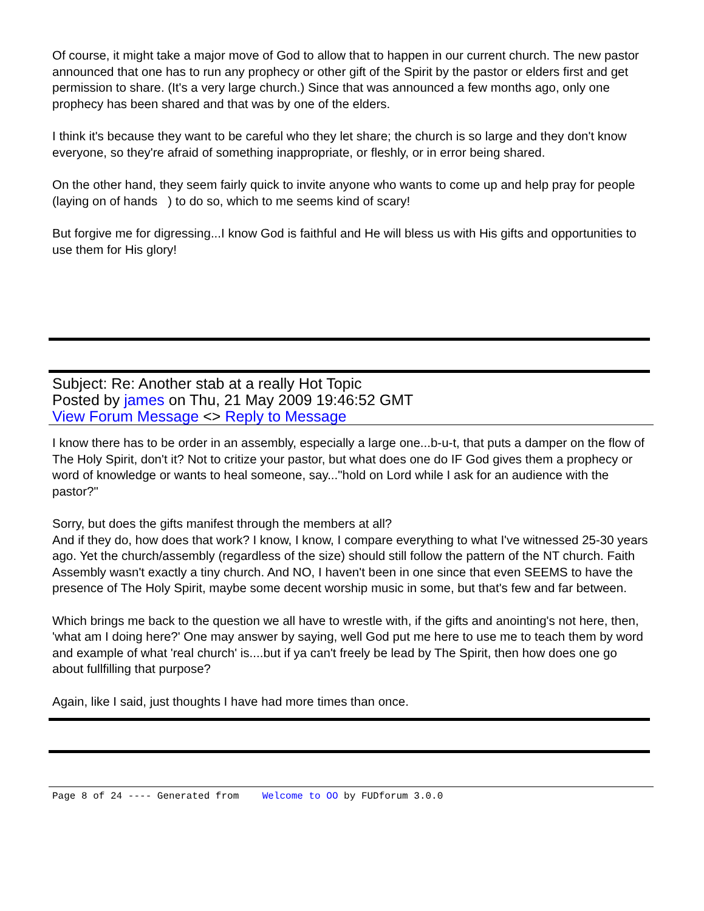Of course, it might take a major move of God to allow that to happen in our current church. The new pastor announced that one has to run any prophecy or other gift of the Spirit by the pastor or elders first and get permission to share. (It's a very large church.) Since that was announced a few months ago, only one prophecy has been shared and that was by one of the elders.
I think it's because they want to be careful who they let share; the church is so large and they don't know everyone, so they're afraid of something inappropriate, or fleshly, or in error being shared.
On the other hand, they seem fairly quick to invite anyone who wants to come up and help pray for people (laying on of hands ) to do so, which to me seems kind of scary!
But forgive me for digressing...I know God is faithful and He will bless us with His gifts and opportunities to use them for His glory!
Subject: Re: Another stab at a really Hot Topic
Posted by james on Thu, 21 May 2009 19:46:52 GMT
View Forum Message <> Reply to Message
I know there has to be order in an assembly, especially a large one...b-u-t, that puts a damper on the flow of The Holy Spirit, don't it? Not to critize your pastor, but what does one do IF God gives them a prophecy or word of knowledge or wants to heal someone, say..."hold on Lord while I ask for an audience with the pastor?"
Sorry, but does the gifts manifest through the members at all?
And if they do, how does that work? I know, I know, I compare everything to what I've witnessed 25-30 years ago. Yet the church/assembly (regardless of the size) should still follow the pattern of the NT church. Faith Assembly wasn't exactly a tiny church. And NO, I haven't been in one since that even SEEMS to have the presence of The Holy Spirit, maybe some decent worship music in some, but that's few and far between.
Which brings me back to the question we all have to wrestle with, if the gifts and anointing's not here, then, 'what am I doing here?' One may answer by saying, well God put me here to use me to teach them by word and example of what 'real church' is....but if ya can't freely be lead by The Spirit, then how does one go about fullfilling that purpose?
Again, like I said, just thoughts I have had more times than once.
Page 8 of 24 ---- Generated from Welcome to OO by FUDforum 3.0.0